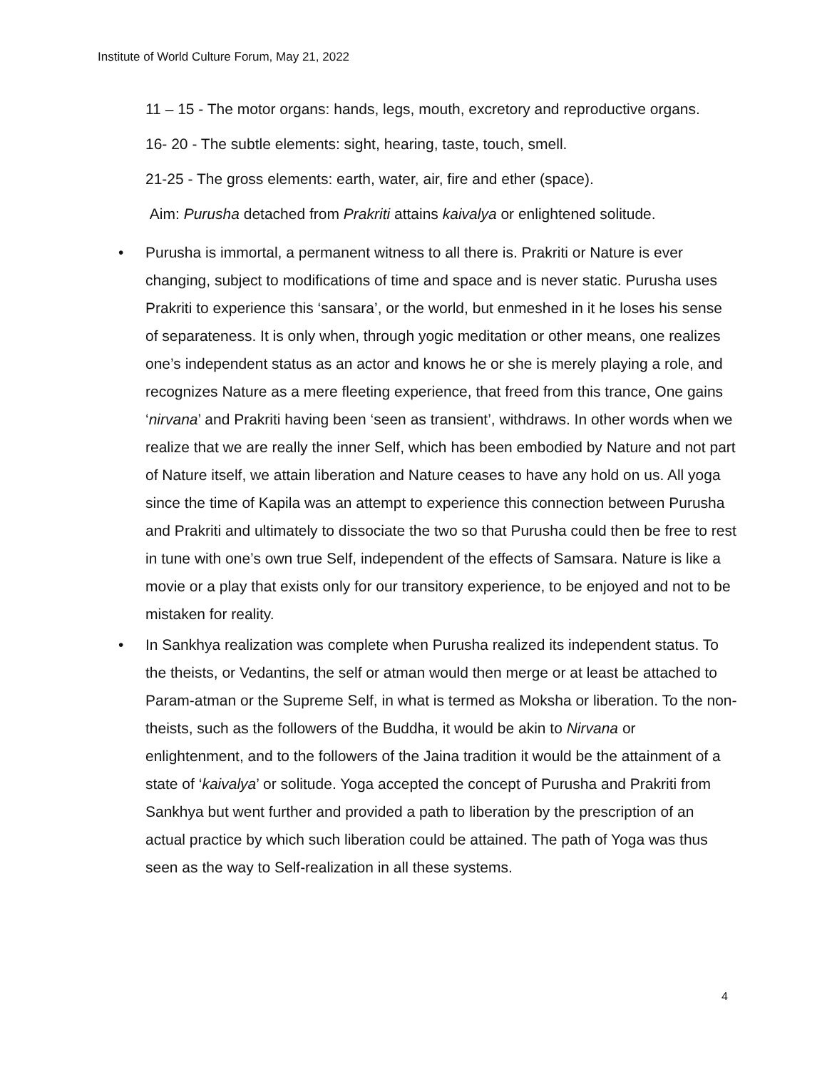Institute of World Culture Forum, May 21, 2022
11 – 15 - The motor organs: hands, legs, mouth, excretory and reproductive organs.
16- 20 - The subtle elements: sight, hearing, taste, touch, smell.
21-25 - The gross elements: earth, water, air, fire and ether (space).
Aim: Purusha detached from Prakriti attains kaivalya or enlightened solitude.
• Purusha is immortal, a permanent witness to all there is. Prakriti or Nature is ever changing, subject to modifications of time and space and is never static. Purusha uses Prakriti to experience this ‘sansara’, or the world, but enmeshed in it he loses his sense of separateness. It is only when, through yogic meditation or other means, one realizes one’s independent status as an actor and knows he or she is merely playing a role, and recognizes Nature as a mere fleeting experience, that freed from this trance, One gains ‘nirvana’ and Prakriti having been ‘seen as transient’, withdraws. In other words when we realize that we are really the inner Self, which has been embodied by Nature and not part of Nature itself, we attain liberation and Nature ceases to have any hold on us. All yoga since the time of Kapila was an attempt to experience this connection between Purusha and Prakriti and ultimately to dissociate the two so that Purusha could then be free to rest in tune with one’s own true Self, independent of the effects of Samsara. Nature is like a movie or a play that exists only for our transitory experience, to be enjoyed and not to be mistaken for reality.
• In Sankhya realization was complete when Purusha realized its independent status. To the theists, or Vedantins, the self or atman would then merge or at least be attached to Param-atman or the Supreme Self, in what is termed as Moksha or liberation. To the non-theists, such as the followers of the Buddha, it would be akin to Nirvana or enlightenment, and to the followers of the Jaina tradition it would be the attainment of a state of ‘kaivalya’ or solitude. Yoga accepted the concept of Purusha and Prakriti from Sankhya but went further and provided a path to liberation by the prescription of an actual practice by which such liberation could be attained. The path of Yoga was thus seen as the way to Self-realization in all these systems.
4